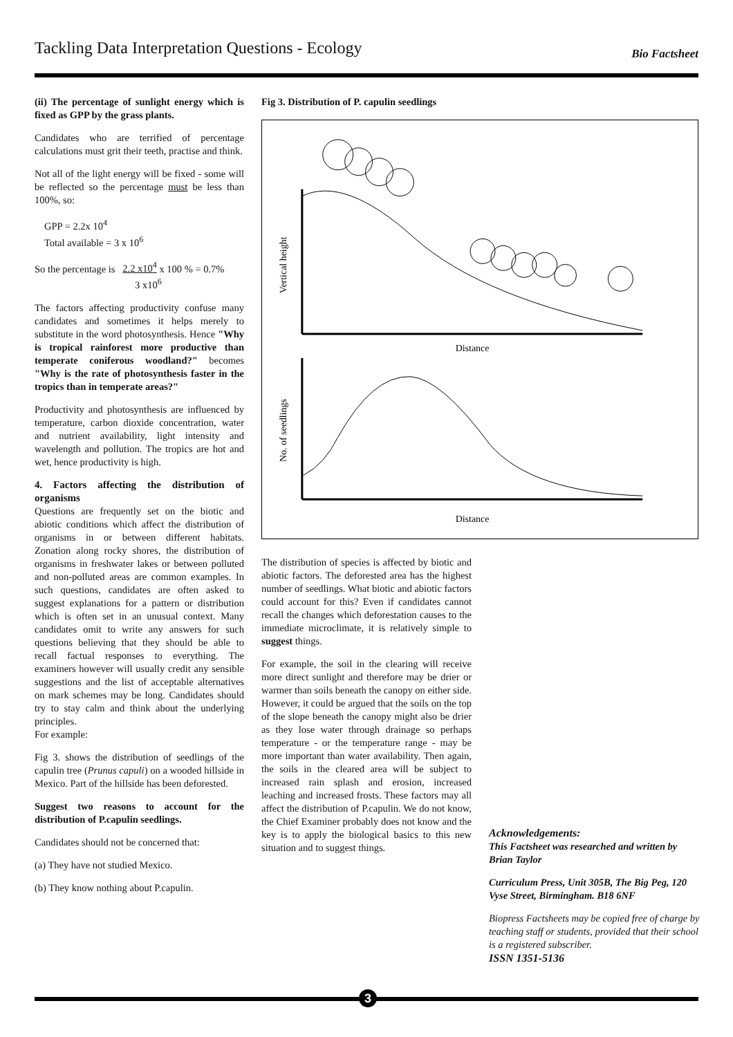Tackling Data Interpretation Questions - Ecology Bio Factsheet
(ii) The percentage of sunlight energy which is fixed as GPP by the grass plants.
Candidates who are terrified of percentage calculations must grit their teeth, practise and think.
Not all of the light energy will be fixed - some will be reflected so the percentage must be less than 100%, so:
GPP = 2.2x 10<sup>4</sup>
Total available = 3 x 10<sup>6</sup>
So the percentage is 2.2 x10<sup>4</sup> x 100 % = 0.7%
3 x10<sup>6</sup>
The factors affecting productivity confuse many candidates and sometimes it helps merely to substitute in the word photosynthesis. Hence "Why is tropical rainforest more productive than temperate coniferous woodland?" becomes "Why is the rate of photosynthesis faster in the tropics than in temperate areas?"
Productivity and photosynthesis are influenced by temperature, carbon dioxide concentration, water and nutrient availability, light intensity and wavelength and pollution. The tropics are hot and wet, hence productivity is high.
4. Factors affecting the distribution of organisms
Questions are frequently set on the biotic and abiotic conditions which affect the distribution of organisms in or between different habitats. Zonation along rocky shores, the distribution of organisms in freshwater lakes or between polluted and non-polluted areas are common examples. In such questions, candidates are often asked to suggest explanations for a pattern or distribution which is often set in an unusual context. Many candidates omit to write any answers for such questions believing that they should be able to recall factual responses to everything. The examiners however will usually credit any sensible suggestions and the list of acceptable alternatives on mark schemes may be long. Candidates should try to stay calm and think about the underlying principles.
For example:
Fig 3. shows the distribution of seedlings of the capulin tree (Prunus capuli) on a wooded hillside in Mexico. Part of the hillside has been deforested.
Suggest two reasons to account for the distribution of P.capulin seedlings.
Candidates should not be concerned that:
(a) They have not studied Mexico.
(b) They know nothing about P.capulin.
Fig 3. Distribution of P. capulin seedlings
Vertical height
Distance
No. of seedlings
Distance
The distribution of species is affected by biotic and abiotic factors. The deforested area has the highest number of seedlings. What biotic and abiotic factors could account for this? Even if candidates cannot recall the changes which deforestation causes to the immediate microclimate, it is relatively simple to suggest things.
For example, the soil in the clearing will receive more direct sunlight and therefore may be drier or warmer than soils beneath the canopy on either side. However, it could be argued that the soils on the top of the slope beneath the canopy might also be drier as they lose water through drainage so perhaps temperature - or the temperature range - may be more important than water availability. Then again, the soils in the cleared area will be subject to increased rain splash and erosion, increased leaching and increased frosts. These factors may all affect the distribution of P.capulin. We do not know, the Chief Examiner probably does not know and the key is to apply the biological basics to this new situation and to suggest things.
Acknowledgements:
This Factsheet was researched and written by Brian Taylor
Curriculum Press, Unit 305B, The Big Peg, 120 Vyse Street, Birmingham. B18 6NF
Biopress Factsheets may be copied free of charge by teaching staff or students, provided that their school is a registered subscriber.
ISSN 1351-5136
3